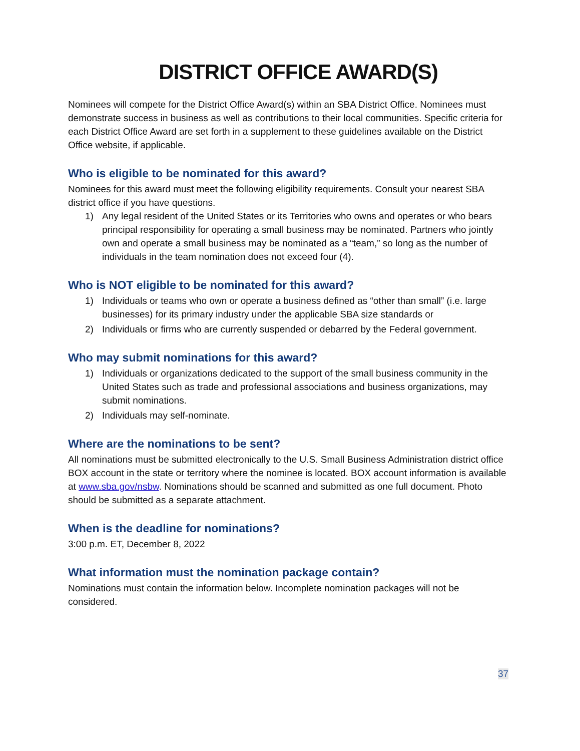DISTRICT OFFICE AWARD(S)
Nominees will compete for the District Office Award(s) within an SBA District Office. Nominees must demonstrate success in business as well as contributions to their local communities. Specific criteria for each District Office Award are set forth in a supplement to these guidelines available on the District Office website, if applicable.
Who is eligible to be nominated for this award?
Nominees for this award must meet the following eligibility requirements. Consult your nearest SBA district office if you have questions.
1) Any legal resident of the United States or its Territories who owns and operates or who bears principal responsibility for operating a small business may be nominated. Partners who jointly own and operate a small business may be nominated as a “team,” so long as the number of individuals in the team nomination does not exceed four (4).
Who is NOT eligible to be nominated for this award?
1) Individuals or teams who own or operate a business defined as “other than small” (i.e. large businesses) for its primary industry under the applicable SBA size standards or
2) Individuals or firms who are currently suspended or debarred by the Federal government.
Who may submit nominations for this award?
1) Individuals or organizations dedicated to the support of the small business community in the United States such as trade and professional associations and business organizations, may submit nominations.
2) Individuals may self-nominate.
Where are the nominations to be sent?
All nominations must be submitted electronically to the U.S. Small Business Administration district office BOX account in the state or territory where the nominee is located. BOX account information is available at www.sba.gov/nsbw. Nominations should be scanned and submitted as one full document. Photo should be submitted as a separate attachment.
When is the deadline for nominations?
3:00 p.m. ET, December 8, 2022
What information must the nomination package contain?
Nominations must contain the information below. Incomplete nomination packages will not be considered.
37